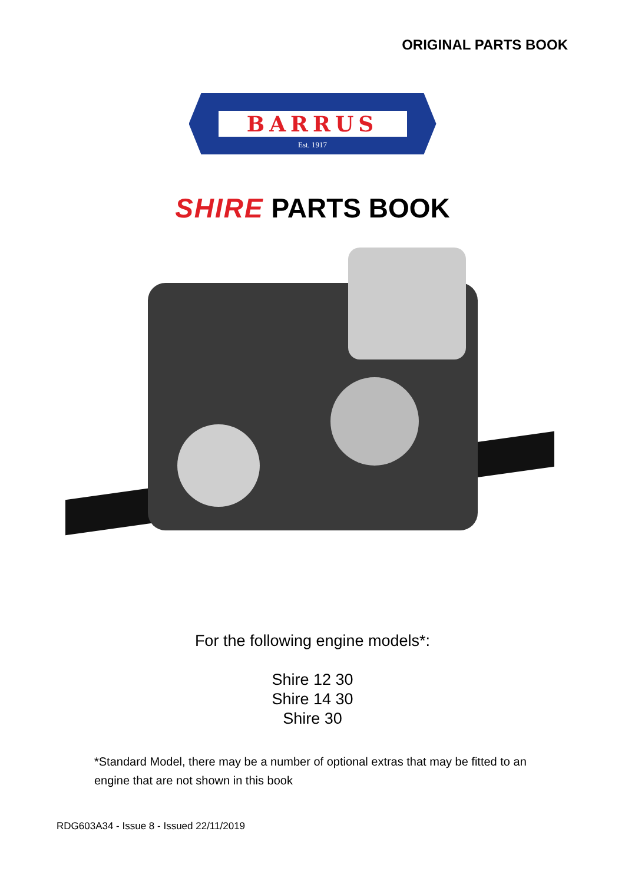ORIGINAL PARTS BOOK
BARRUS
Est. 1917
SHIRE PARTS BOOK
For the following engine models*:
Shire 12 30
Shire 14 30
Shire 30
*Standard Model, there may be a number of optional extras that may be fitted to an engine that are not shown in this book
RDG603A34 - Issue 8 - Issued 22/11/2019